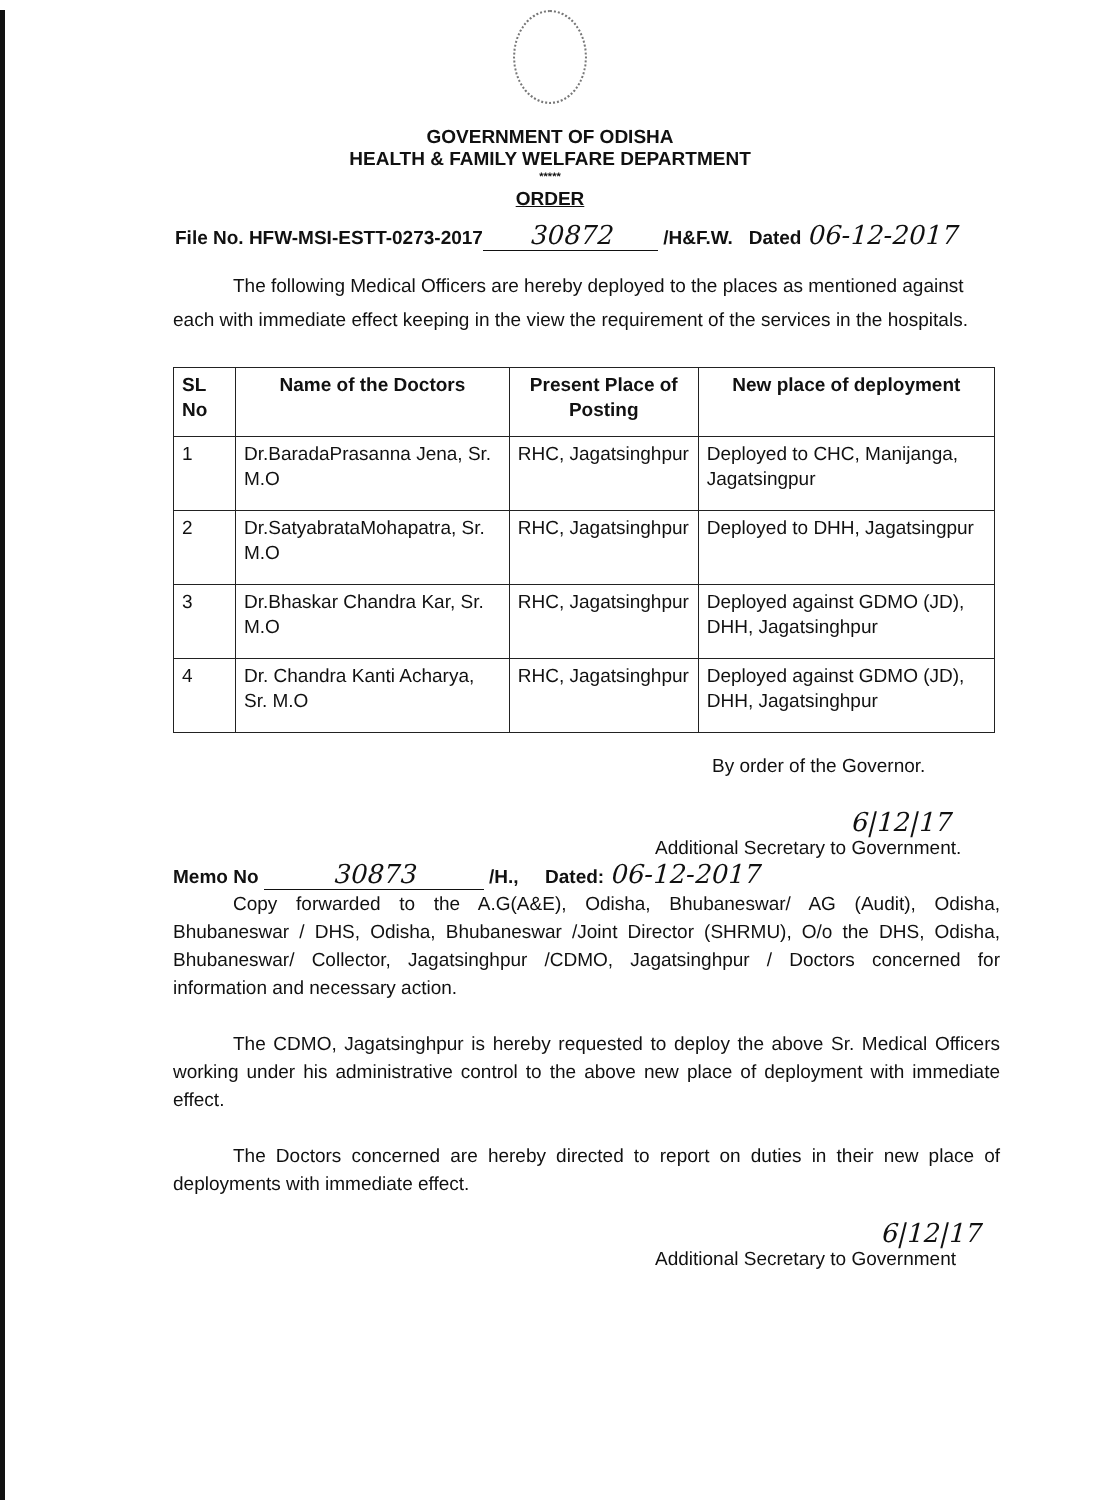GOVERNMENT OF ODISHA
HEALTH & FAMILY WELFARE DEPARTMENT
*****
ORDER
File No. HFW-MSI-ESTT-0273-2017 30872 /H&F.W. Dated 06-12-2017
The following Medical Officers are hereby deployed to the places as mentioned against each with immediate effect keeping in the view the requirement of the services in the hospitals.
| SL No | Name of the Doctors | Present Place of Posting | New place of deployment |
| --- | --- | --- | --- |
| 1 | Dr.BaradaPrasanna Jena, Sr. M.O | RHC, Jagatsinghpur | Deployed to CHC, Manijanga, Jagatsingpur |
| 2 | Dr.SatyabrataMohapatra, Sr. M.O | RHC, Jagatsinghpur | Deployed to DHH, Jagatsingpur |
| 3 | Dr.Bhaskar Chandra Kar, Sr. M.O | RHC, Jagatsinghpur | Deployed against GDMO (JD), DHH, Jagatsinghpur |
| 4 | Dr. Chandra Kanti Acharya, Sr. M.O | RHC, Jagatsinghpur | Deployed against GDMO (JD), DHH, Jagatsinghpur |
By order of the Governor.
6|12|17
Additional Secretary to Government.
Memo No 30873 /H., Dated: 06-12-2017
Copy forwarded to the A.G(A&E), Odisha, Bhubaneswar/ AG (Audit), Odisha, Bhubaneswar / DHS, Odisha, Bhubaneswar /Joint Director (SHRMU), O/o the DHS, Odisha, Bhubaneswar/ Collector, Jagatsinghpur /CDMO, Jagatsinghpur / Doctors concerned for information and necessary action.
The CDMO, Jagatsinghpur is hereby requested to deploy the above Sr. Medical Officers working under his administrative control to the above new place of deployment with immediate effect.
The Doctors concerned are hereby directed to report on duties in their new place of deployments with immediate effect.
6|12|17
Additional Secretary to Government